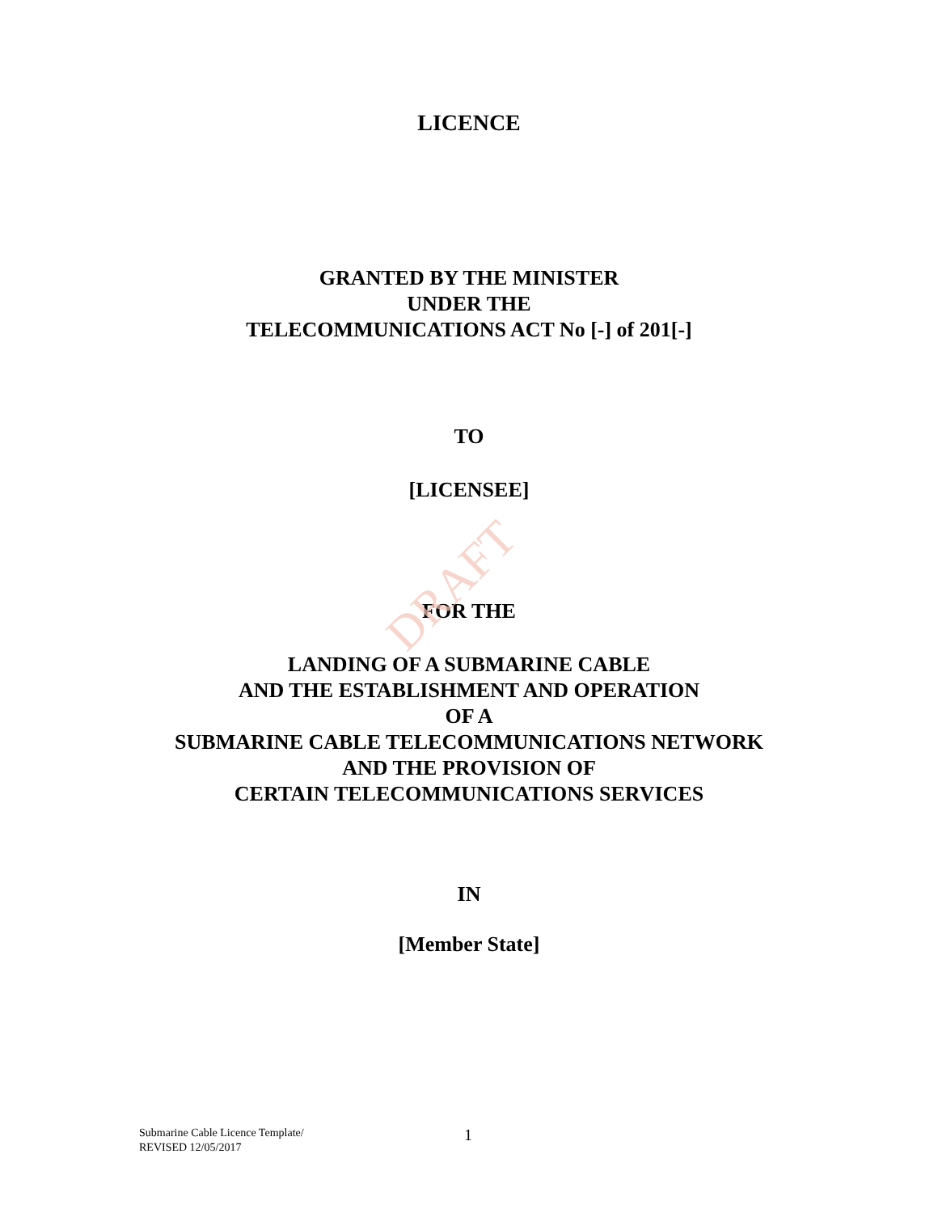DRAFT
LICENCE
GRANTED BY THE MINISTER
UNDER THE
TELECOMMUNICATIONS ACT No [-] of 201[-]
TO
[LICENSEE]
FOR THE
LANDING OF A SUBMARINE CABLE
AND THE ESTABLISHMENT AND OPERATION
OF A
SUBMARINE CABLE TELECOMMUNICATIONS NETWORK
AND THE PROVISION OF
CERTAIN TELECOMMUNICATIONS SERVICES
IN
[Member State]
Submarine Cable Licence Template/
REVISED 12/05/2017
1